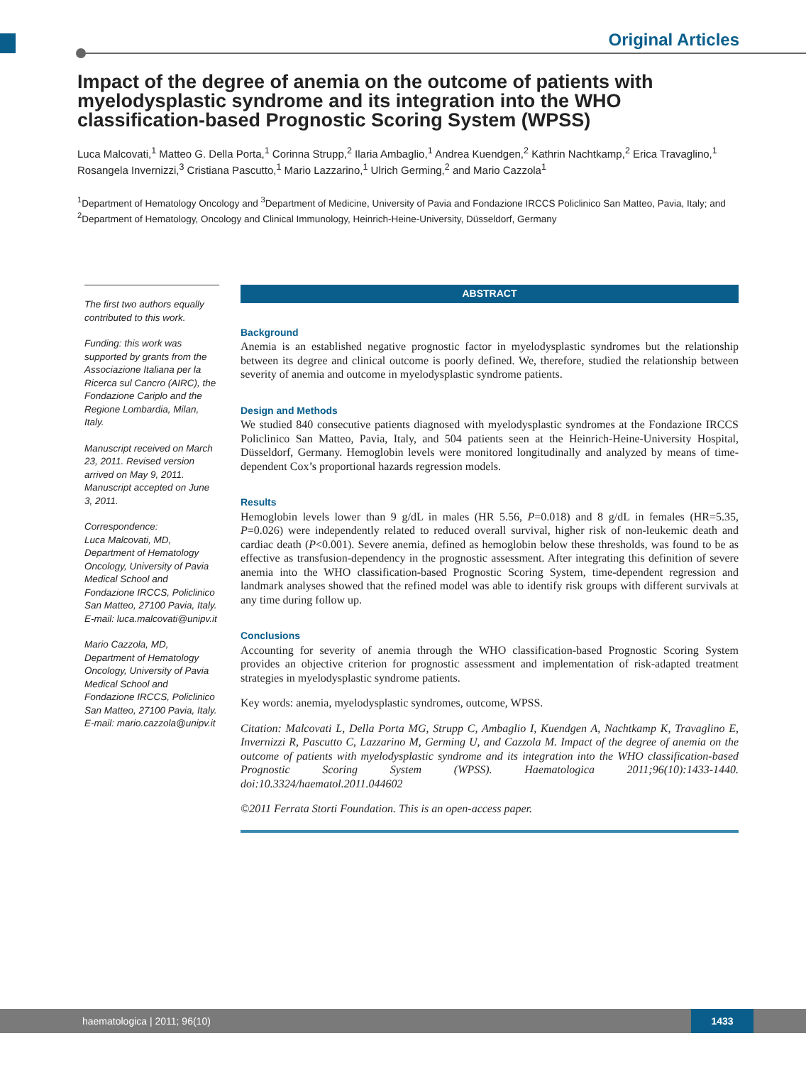Original Articles
Impact of the degree of anemia on the outcome of patients with myelodysplastic syndrome and its integration into the WHO classification-based Prognostic Scoring System (WPSS)
Luca Malcovati,<sup>1</sup> Matteo G. Della Porta,<sup>1</sup> Corinna Strupp,<sup>2</sup> Ilaria Ambaglio,<sup>1</sup> Andrea Kuendgen,<sup>2</sup> Kathrin Nachtkamp,<sup>2</sup> Erica Travaglino,<sup>1</sup> Rosangela Invernizzi,<sup>3</sup> Cristiana Pascutto,<sup>1</sup> Mario Lazzarino,<sup>1</sup> Ulrich Germing,<sup>2</sup> and Mario Cazzola<sup>1</sup>
<sup>1</sup> Department of Hematology Oncology and <sup>3</sup>Department of Medicine, University of Pavia and Fondazione IRCCS Policlinico San Matteo, Pavia, Italy; and <sup>2</sup>Department of Hematology, Oncology and Clinical Immunology, Heinrich-Heine-University, Düsseldorf, Germany
The first two authors equally contributed to this work.
Funding: this work was supported by grants from the Associazione Italiana per la Ricerca sul Cancro (AIRC), the Fondazione Cariplo and the Regione Lombardia, Milan, Italy.
Manuscript received on March 23, 2011. Revised version arrived on May 9, 2011. Manuscript accepted on June 3, 2011.
Correspondence:
Luca Malcovati, MD, Department of Hematology Oncology, University of Pavia Medical School and Fondazione IRCCS, Policlinico San Matteo, 27100 Pavia, Italy.
E-mail: luca.malcovati@unipv.it
Mario Cazzola, MD, Department of Hematology Oncology, University of Pavia Medical School and Fondazione IRCCS, Policlinico San Matteo, 27100 Pavia, Italy.
E-mail: mario.cazzola@unipv.it
ABSTRACT
Background
Anemia is an established negative prognostic factor in myelodysplastic syndromes but the relationship between its degree and clinical outcome is poorly defined. We, therefore, studied the relationship between severity of anemia and outcome in myelodysplastic syndrome patients.
Design and Methods
We studied 840 consecutive patients diagnosed with myelodysplastic syndromes at the Fondazione IRCCS Policlinico San Matteo, Pavia, Italy, and 504 patients seen at the Heinrich-Heine-University Hospital, Düsseldorf, Germany. Hemoglobin levels were monitored longitudinally and analyzed by means of time-dependent Cox’s proportional hazards regression models.
Results
Hemoglobin levels lower than 9 g/dL in males (HR 5.56, P=0.018) and 8 g/dL in females (HR=5.35, P=0.026) were independently related to reduced overall survival, higher risk of non-leukemic death and cardiac death (P<0.001). Severe anemia, defined as hemoglobin below these thresholds, was found to be as effective as transfusion-dependency in the prognostic assessment. After integrating this definition of severe anemia into the WHO classification-based Prognostic Scoring System, time-dependent regression and landmark analyses showed that the refined model was able to identify risk groups with different survivals at any time during follow up.
Conclusions
Accounting for severity of anemia through the WHO classification-based Prognostic Scoring System provides an objective criterion for prognostic assessment and implementation of risk-adapted treatment strategies in myelodysplastic syndrome patients.
Key words: anemia, myelodysplastic syndromes, outcome, WPSS.
Citation: Malcovati L, Della Porta MG, Strupp C, Ambaglio I, Kuendgen A, Nachtkamp K, Travaglino E, Invernizzi R, Pascutto C, Lazzarino M, Germing U, and Cazzola M. Impact of the degree of anemia on the outcome of patients with myelodysplastic syndrome and its integration into the WHO classification-based Prognostic Scoring System (WPSS). Haematologica 2011;96(10):1433-1440. doi:10.3324/haematol.2011.044602
©2011 Ferrata Storti Foundation. This is an open-access paper.
haematologica | 2011; 96(10) 1433